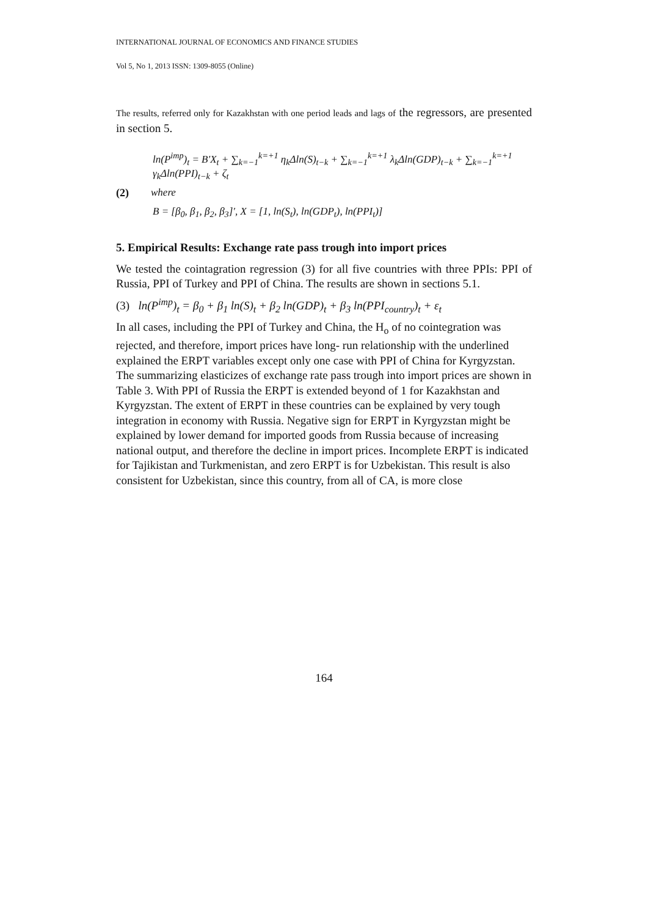INTERNATIONAL JOURNAL OF ECONOMICS AND FINANCE STUDIES
Vol 5, No 1, 2013 ISSN: 1309-8055 (Online)
The results, referred only for Kazakhstan with one period leads and lags of the regressors, are presented in section 5.
ln(P<sup>imp</sup>)<sub>t</sub> = B′X<sub>t</sub> + ∑<sub>k=−1</sub><sup>k=+1</sup> η<sub>k</sub>Δln(S)<sub>t−k</sub> + ∑<sub>k=−1</sub><sup>k=+1</sup> λ<sub>k</sub>Δln(GDP)<sub>t−k</sub> + ∑<sub>k=−1</sub><sup>k=+1</sup> γ<sub>k</sub>Δln(PPI)<sub>t−k</sub> + ζ<sub>t</sub>
(2) where
B = [β<sub>0</sub>, β<sub>1</sub>, β<sub>2</sub>, β<sub>3</sub>]′, X = [1, ln(S<sub>t</sub>), ln(GDP<sub>t</sub>), ln(PPI<sub>t</sub>)]
5. Empirical Results: Exchange rate pass trough into import prices
We tested the cointagration regression (3) for all five countries with three PPIs: PPI of Russia, PPI of Turkey and PPI of China. The results are shown in sections 5.1.
(3) ln(P<sup>imp</sup>)<sub>t</sub> = β<sub>0</sub> + β<sub>1</sub> ln(S)<sub>t</sub> + β<sub>2</sub> ln(GDP)<sub>t</sub> + β<sub>3</sub> ln(PPI<sub>country</sub>)<sub>t</sub> + ε<sub>t</sub>
In all cases, including the PPI of Turkey and China, the H<sub>o</sub> of no cointegration was rejected, and therefore, import prices have long- run relationship with the underlined explained the ERPT variables except only one case with PPI of China for Kyrgyzstan. The summarizing elasticizes of exchange rate pass trough into import prices are shown in Table 3. With PPI of Russia the ERPT is extended beyond of 1 for Kazakhstan and Kyrgyzstan. The extent of ERPT in these countries can be explained by very tough integration in economy with Russia. Negative sign for ERPT in Kyrgyzstan might be explained by lower demand for imported goods from Russia because of increasing national output, and therefore the decline in import prices. Incomplete ERPT is indicated for Tajikistan and Turkmenistan, and zero ERPT is for Uzbekistan. This result is also consistent for Uzbekistan, since this country, from all of CA, is more close
164